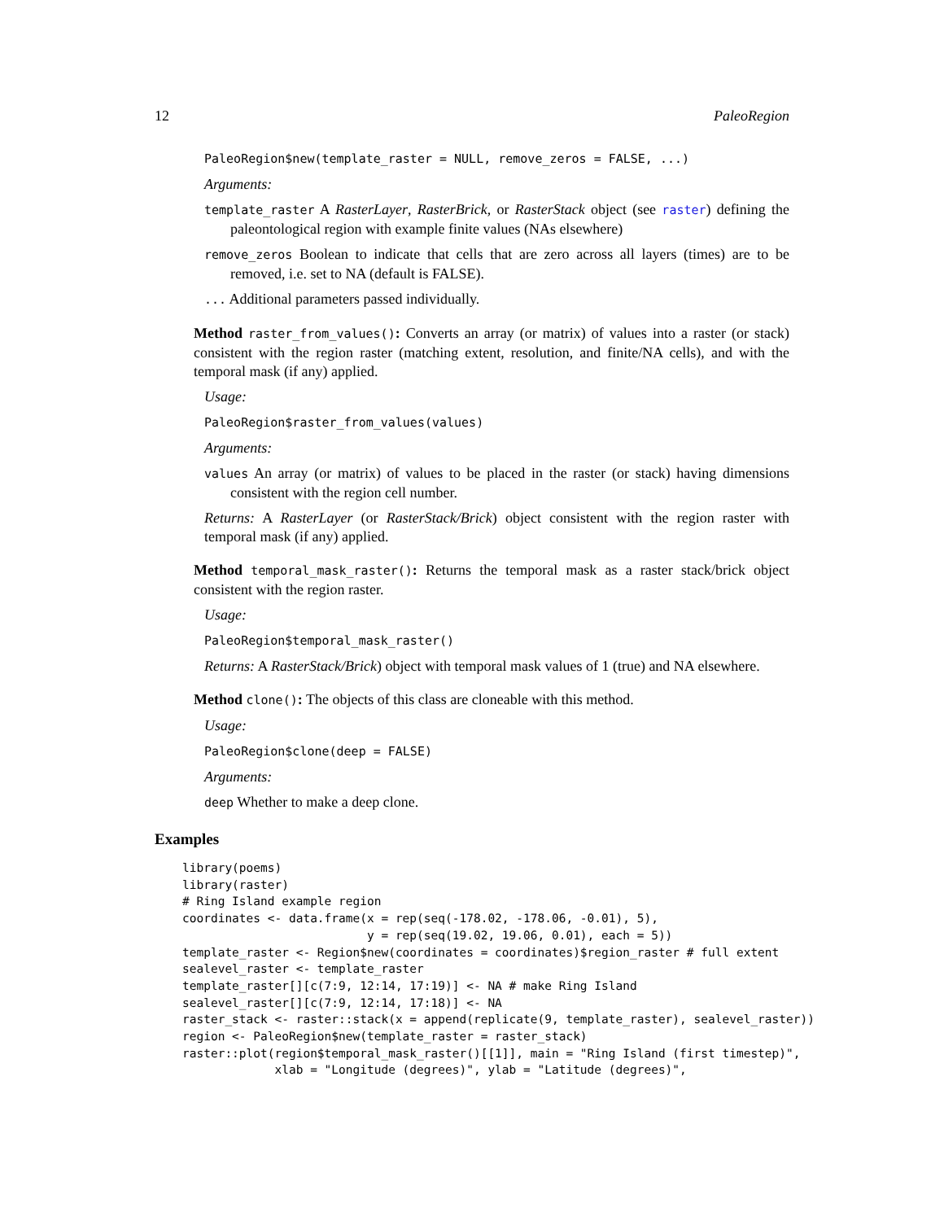12 PaleoRegion
PaleoRegion$new(template_raster = NULL, remove_zeros = FALSE, ...)
Arguments:
template_raster A RasterLayer, RasterBrick, or RasterStack object (see raster) defining the paleontological region with example finite values (NAs elsewhere)
remove_zeros Boolean to indicate that cells that are zero across all layers (times) are to be removed, i.e. set to NA (default is FALSE).
... Additional parameters passed individually.
Method raster_from_values(): Converts an array (or matrix) of values into a raster (or stack) consistent with the region raster (matching extent, resolution, and finite/NA cells), and with the temporal mask (if any) applied.
Usage:
PaleoRegion$raster_from_values(values)
Arguments:
values An array (or matrix) of values to be placed in the raster (or stack) having dimensions consistent with the region cell number.
Returns: A RasterLayer (or RasterStack/Brick) object consistent with the region raster with temporal mask (if any) applied.
Method temporal_mask_raster(): Returns the temporal mask as a raster stack/brick object consistent with the region raster.
Usage:
PaleoRegion$temporal_mask_raster()
Returns: A RasterStack/Brick) object with temporal mask values of 1 (true) and NA elsewhere.
Method clone(): The objects of this class are cloneable with this method.
Usage:
PaleoRegion$clone(deep = FALSE)
Arguments:
deep Whether to make a deep clone.
Examples
library(poems)
library(raster)
# Ring Island example region
coordinates <- data.frame(x = rep(seq(-178.02, -178.06, -0.01), 5),
                          y = rep(seq(19.02, 19.06, 0.01), each = 5))
template_raster <- Region$new(coordinates = coordinates)$region_raster # full extent
sealevel_raster <- template_raster
template_raster[][c(7:9, 12:14, 17:19)] <- NA # make Ring Island
sealevel_raster[][c(7:9, 12:14, 17:18)] <- NA
raster_stack <- raster::stack(x = append(replicate(9, template_raster), sealevel_raster))
region <- PaleoRegion$new(template_raster = raster_stack)
raster::plot(region$temporal_mask_raster()[[1]], main = "Ring Island (first timestep)",
             xlab = "Longitude (degrees)", ylab = "Latitude (degrees)",